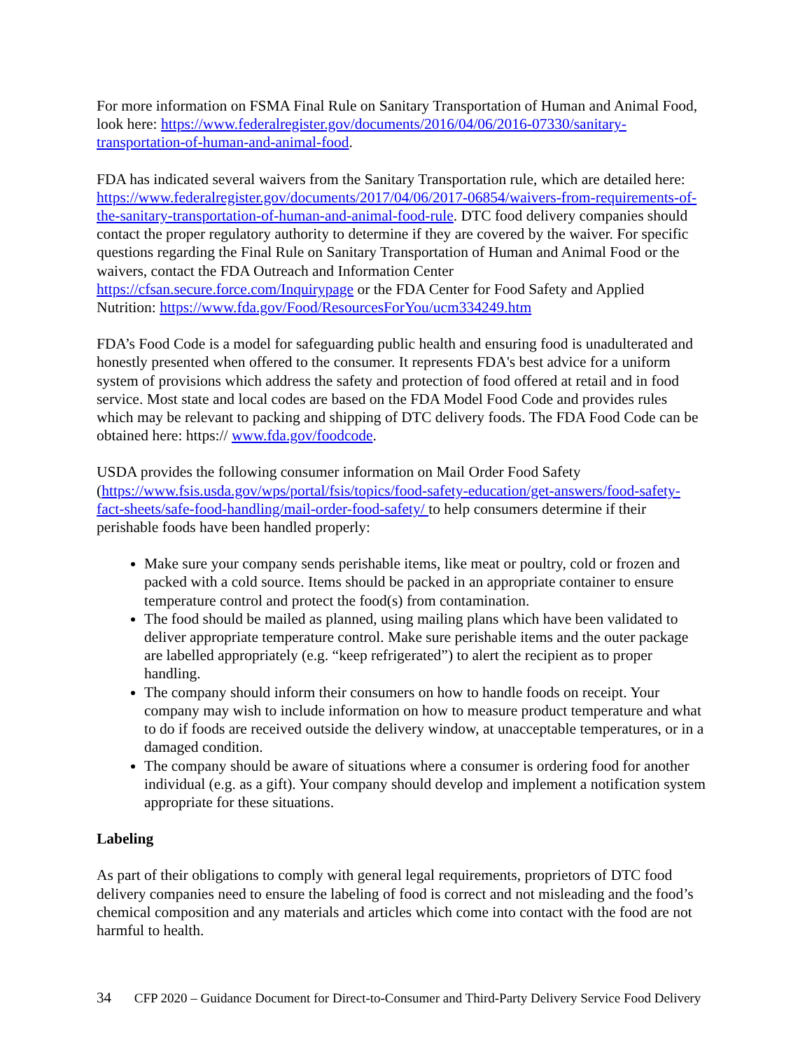For more information on FSMA Final Rule on Sanitary Transportation of Human and Animal Food, look here: https://www.federalregister.gov/documents/2016/04/06/2016-07330/sanitary-transportation-of-human-and-animal-food.
FDA has indicated several waivers from the Sanitary Transportation rule, which are detailed here: https://www.federalregister.gov/documents/2017/04/06/2017-06854/waivers-from-requirements-of-the-sanitary-transportation-of-human-and-animal-food-rule. DTC food delivery companies should contact the proper regulatory authority to determine if they are covered by the waiver. For specific questions regarding the Final Rule on Sanitary Transportation of Human and Animal Food or the waivers, contact the FDA Outreach and Information Center https://cfsan.secure.force.com/Inquirypage or the FDA Center for Food Safety and Applied Nutrition: https://www.fda.gov/Food/ResourcesForYou/ucm334249.htm
FDA’s Food Code is a model for safeguarding public health and ensuring food is unadulterated and honestly presented when offered to the consumer. It represents FDA's best advice for a uniform system of provisions which address the safety and protection of food offered at retail and in food service. Most state and local codes are based on the FDA Model Food Code and provides rules which may be relevant to packing and shipping of DTC delivery foods. The FDA Food Code can be obtained here: https:// www.fda.gov/foodcode.
USDA provides the following consumer information on Mail Order Food Safety (https://www.fsis.usda.gov/wps/portal/fsis/topics/food-safety-education/get-answers/food-safety-fact-sheets/safe-food-handling/mail-order-food-safety/ to help consumers determine if their perishable foods have been handled properly:
Make sure your company sends perishable items, like meat or poultry, cold or frozen and packed with a cold source. Items should be packed in an appropriate container to ensure temperature control and protect the food(s) from contamination.
The food should be mailed as planned, using mailing plans which have been validated to deliver appropriate temperature control. Make sure perishable items and the outer package are labelled appropriately (e.g. “keep refrigerated”) to alert the recipient as to proper handling.
The company should inform their consumers on how to handle foods on receipt. Your company may wish to include information on how to measure product temperature and what to do if foods are received outside the delivery window, at unacceptable temperatures, or in a damaged condition.
The company should be aware of situations where a consumer is ordering food for another individual (e.g. as a gift). Your company should develop and implement a notification system appropriate for these situations.
Labeling
As part of their obligations to comply with general legal requirements, proprietors of DTC food delivery companies need to ensure the labeling of food is correct and not misleading and the food’s chemical composition and any materials and articles which come into contact with the food are not harmful to health.
34 CFP 2020 – Guidance Document for Direct-to-Consumer and Third-Party Delivery Service Food Delivery